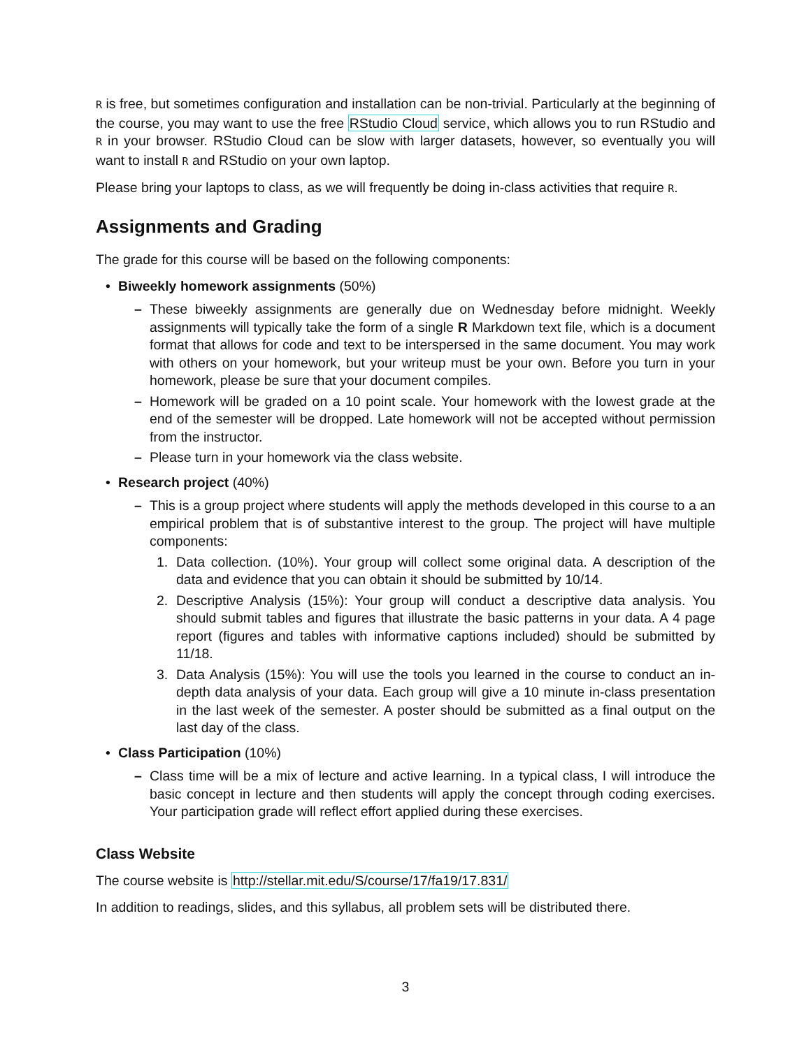R is free, but sometimes configuration and installation can be non-trivial. Particularly at the beginning of the course, you may want to use the free RStudio Cloud service, which allows you to run RStudio and R in your browser. RStudio Cloud can be slow with larger datasets, however, so eventually you will want to install R and RStudio on your own laptop.
Please bring your laptops to class, as we will frequently be doing in-class activities that require R.
Assignments and Grading
The grade for this course will be based on the following components:
• Biweekly homework assignments (50%)
– These biweekly assignments are generally due on Wednesday before midnight. Weekly assignments will typically take the form of a single R Markdown text file, which is a document format that allows for code and text to be interspersed in the same document. You may work with others on your homework, but your writeup must be your own. Before you turn in your homework, please be sure that your document compiles.
– Homework will be graded on a 10 point scale. Your homework with the lowest grade at the end of the semester will be dropped. Late homework will not be accepted without permission from the instructor.
– Please turn in your homework via the class website.
• Research project (40%)
– This is a group project where students will apply the methods developed in this course to a an empirical problem that is of substantive interest to the group. The project will have multiple components:
1. Data collection. (10%). Your group will collect some original data. A description of the data and evidence that you can obtain it should be submitted by 10/14.
2. Descriptive Analysis (15%): Your group will conduct a descriptive data analysis. You should submit tables and figures that illustrate the basic patterns in your data. A 4 page report (figures and tables with informative captions included) should be submitted by 11/18.
3. Data Analysis (15%): You will use the tools you learned in the course to conduct an in-depth data analysis of your data. Each group will give a 10 minute in-class presentation in the last week of the semester. A poster should be submitted as a final output on the last day of the class.
• Class Participation (10%)
– Class time will be a mix of lecture and active learning. In a typical class, I will introduce the basic concept in lecture and then students will apply the concept through coding exercises. Your participation grade will reflect effort applied during these exercises.
Class Website
The course website is http://stellar.mit.edu/S/course/17/fa19/17.831/
In addition to readings, slides, and this syllabus, all problem sets will be distributed there.
3